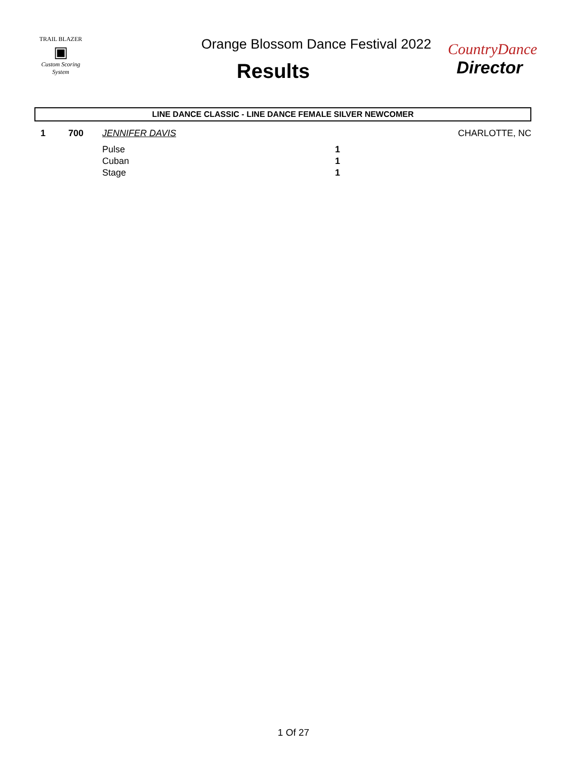TRAIL BLAZER
▣
Custom Scoring System
Orange Blossom Dance Festival 2022
Results
CountryDance
Director
LINE DANCE CLASSIC - LINE DANCE FEMALE SILVER NEWCOMER
| 1 | 700 | JENNIFER DAVIS | | CHARLOTTE, NC |
| | | Pulse | 1 | |
| | | Cuban | 1 | |
| | | Stage | 1 | |
1 Of 27